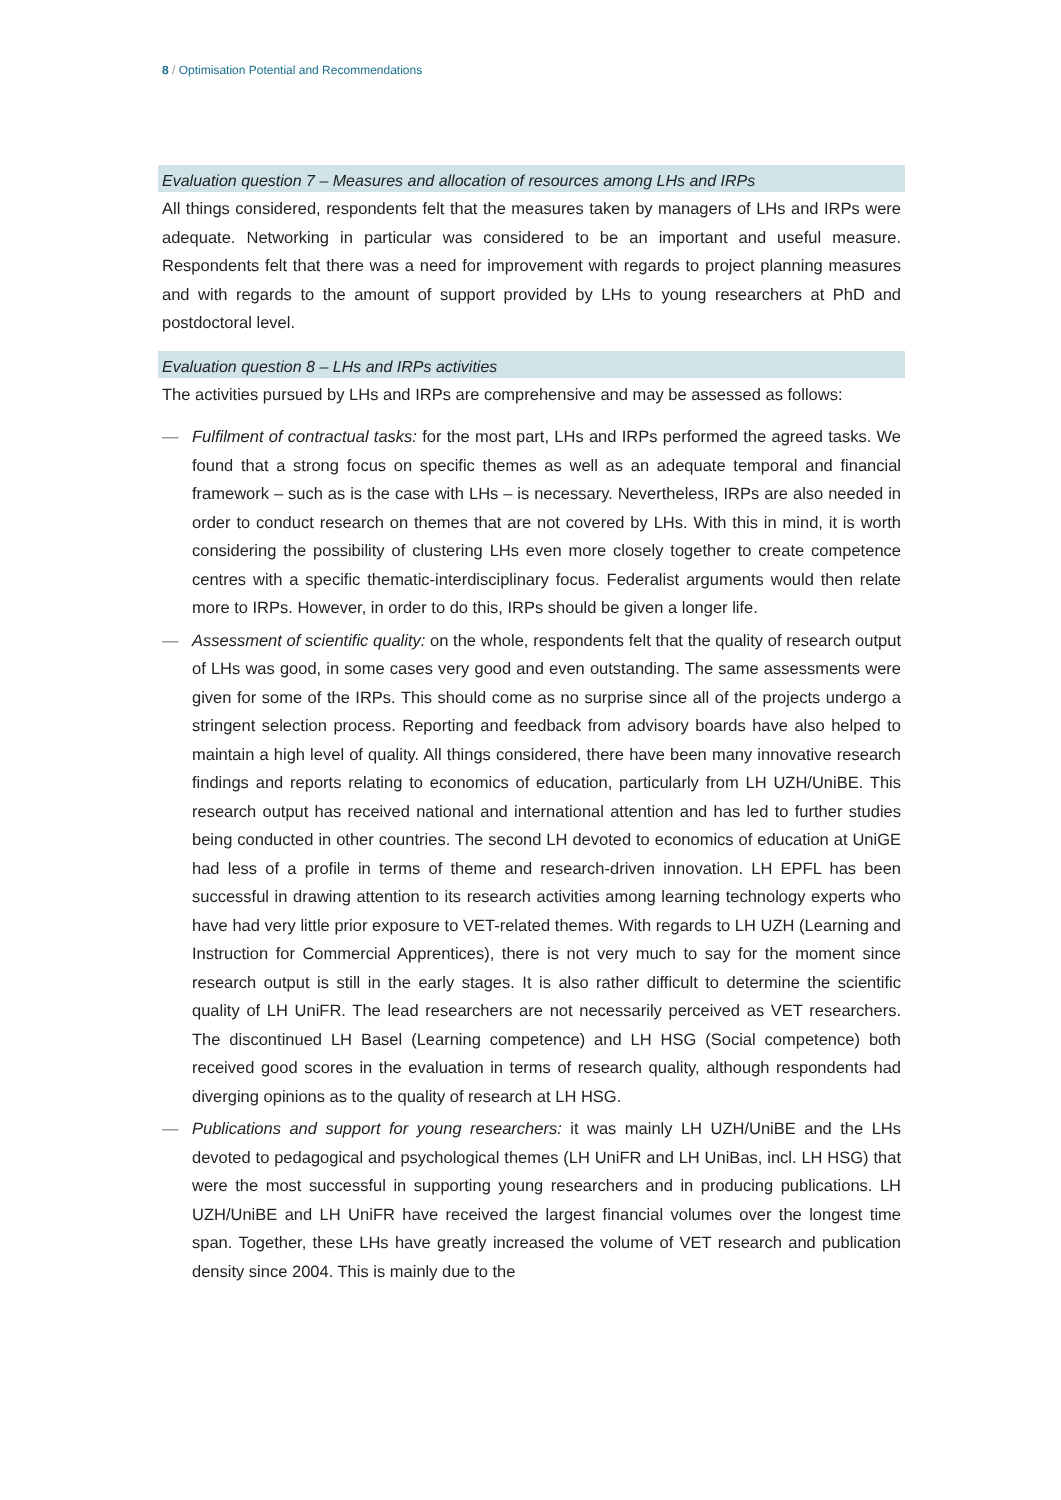8 / Optimisation Potential and Recommendations
Evaluation question 7 – Measures and allocation of resources among LHs and IRPs
All things considered, respondents felt that the measures taken by managers of LHs and IRPs were adequate. Networking in particular was considered to be an important and useful measure. Respondents felt that there was a need for improvement with regards to project planning measures and with regards to the amount of support provided by LHs to young researchers at PhD and postdoctoral level.
Evaluation question 8 – LHs and IRPs activities
The activities pursued by LHs and IRPs are comprehensive and may be assessed as follows:
— Fulfilment of contractual tasks: for the most part, LHs and IRPs performed the agreed tasks. We found that a strong focus on specific themes as well as an adequate temporal and financial framework – such as is the case with LHs – is necessary. Nevertheless, IRPs are also needed in order to conduct research on themes that are not covered by LHs. With this in mind, it is worth considering the possibility of clustering LHs even more closely together to create competence centres with a specific thematic-interdisciplinary focus. Federalist arguments would then relate more to IRPs. However, in order to do this, IRPs should be given a longer life.
— Assessment of scientific quality: on the whole, respondents felt that the quality of research output of LHs was good, in some cases very good and even outstanding. The same assessments were given for some of the IRPs. This should come as no surprise since all of the projects undergo a stringent selection process. Reporting and feedback from advisory boards have also helped to maintain a high level of quality. All things considered, there have been many innovative research findings and reports relating to economics of education, particularly from LH UZH/UniBE. This research output has received national and international attention and has led to further studies being conducted in other countries. The second LH devoted to economics of education at UniGE had less of a profile in terms of theme and research-driven innovation. LH EPFL has been successful in drawing attention to its research activities among learning technology experts who have had very little prior exposure to VET-related themes. With regards to LH UZH (Learning and Instruction for Commercial Apprentices), there is not very much to say for the moment since research output is still in the early stages. It is also rather difficult to determine the scientific quality of LH UniFR. The lead researchers are not necessarily perceived as VET researchers. The discontinued LH Basel (Learning competence) and LH HSG (Social competence) both received good scores in the evaluation in terms of research quality, although respondents had diverging opinions as to the quality of research at LH HSG.
— Publications and support for young researchers: it was mainly LH UZH/UniBE and the LHs devoted to pedagogical and psychological themes (LH UniFR and LH UniBas, incl. LH HSG) that were the most successful in supporting young researchers and in producing publications. LH UZH/UniBE and LH UniFR have received the largest financial volumes over the longest time span. Together, these LHs have greatly increased the volume of VET research and publication density since 2004. This is mainly due to the